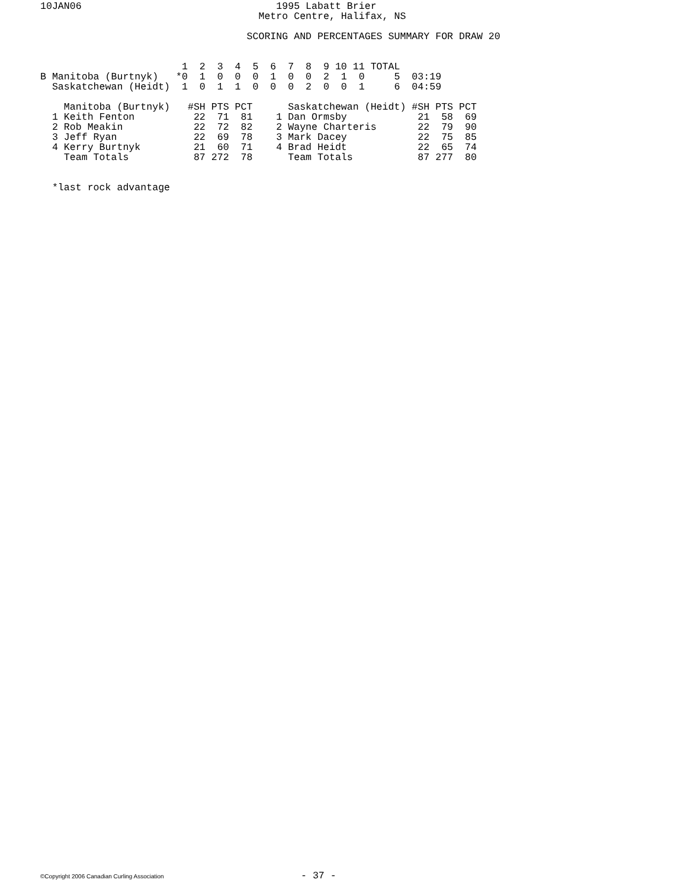10JAN06                                 1995 Labatt Brier
                                     Metro Centre, Halifax, NS

                                   SCORING AND PERCENTAGES SUMMARY FOR DRAW 20


                        1  2  3  4  5  6  7  8  9 10 11 TOTAL
B Manitoba (Burtnyk)   *0  1  0  0  0  1  0  0  2  1  0     5  03:19
  Saskatchewan (Heidt)  1  0  1  1  0  0  0  2  0  0  1     6  04:59

    Manitoba (Burtnyk)   #SH PTS PCT      Saskatchewan (Heidt) #SH PTS PCT
  1 Keith Fenton          22  71  81    1 Dan Ormsby            21  58  69
  2 Rob Meakin            22  72  82    2 Wayne Charteris       22  79  90
  3 Jeff Ryan             22  69  78    3 Mark Dacey            22  75  85
  4 Kerry Burtnyk         21  60  71    4 Brad Heidt            22  65  74
    Team Totals           87 272  78      Team Totals           87 277  80


  *last rock advantage
©Copyright 2006 Canadian Curling Association - 37 -